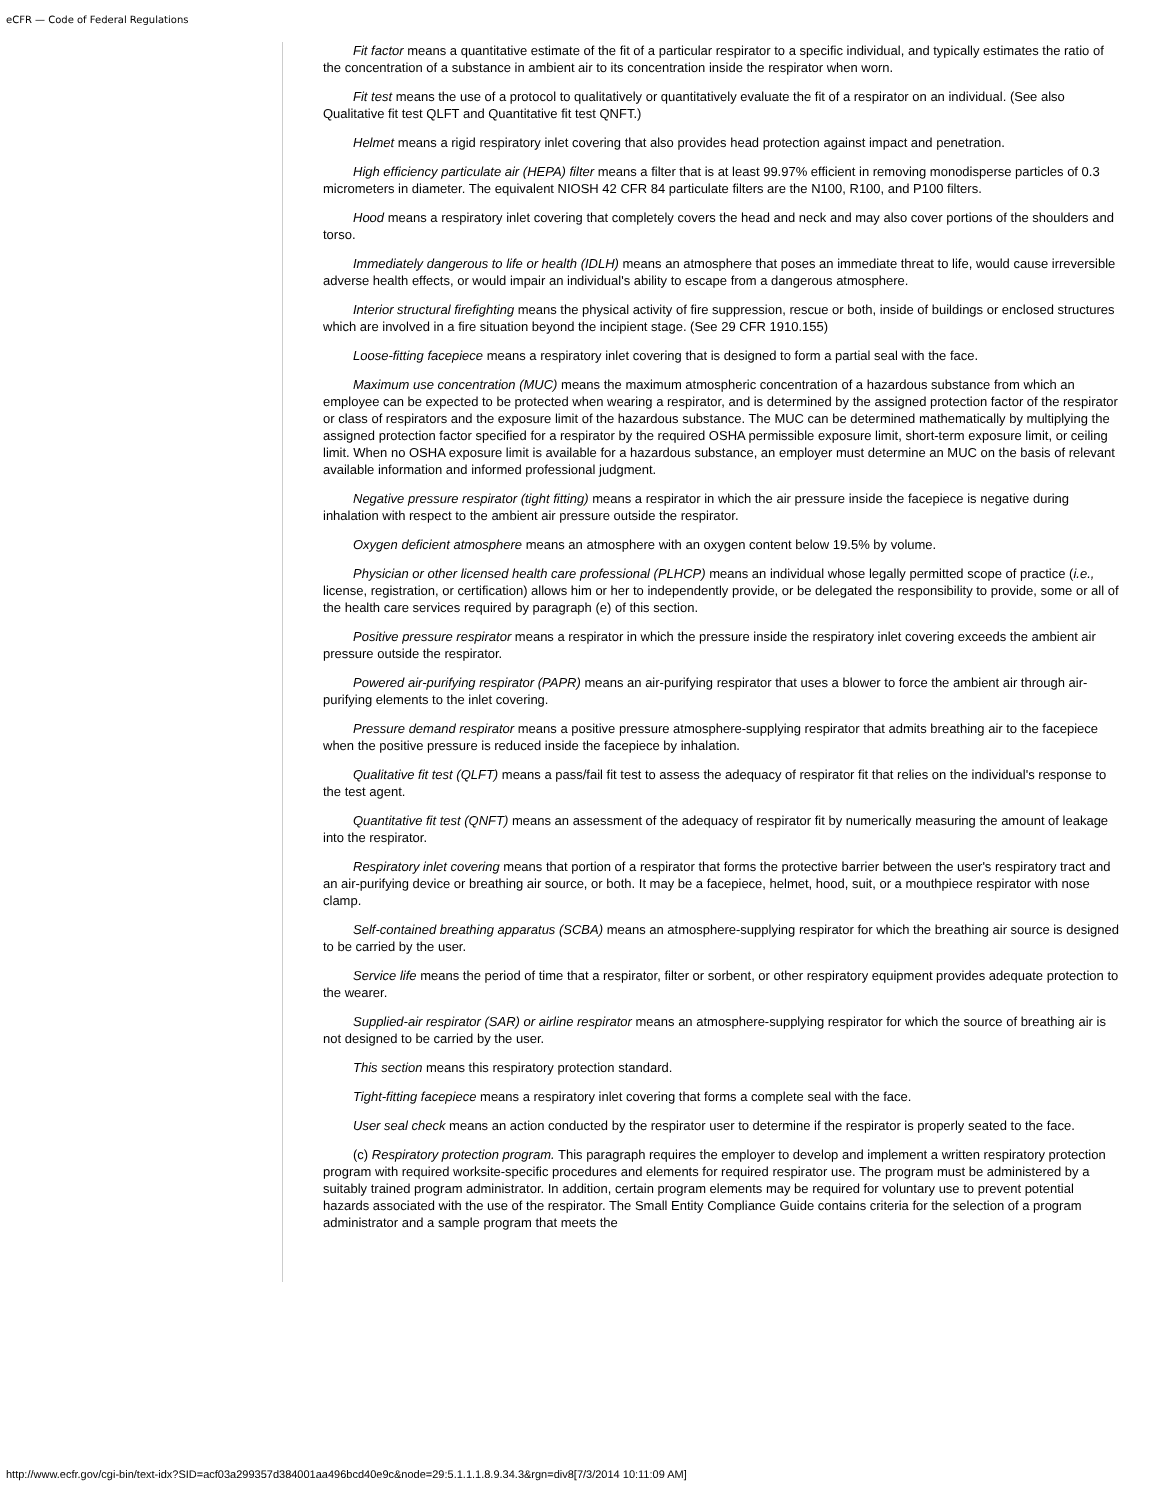eCFR — Code of Federal Regulations
Fit factor means a quantitative estimate of the fit of a particular respirator to a specific individual, and typically estimates the ratio of the concentration of a substance in ambient air to its concentration inside the respirator when worn.
Fit test means the use of a protocol to qualitatively or quantitatively evaluate the fit of a respirator on an individual. (See also Qualitative fit test QLFT and Quantitative fit test QNFT.)
Helmet means a rigid respiratory inlet covering that also provides head protection against impact and penetration.
High efficiency particulate air (HEPA) filter means a filter that is at least 99.97% efficient in removing monodisperse particles of 0.3 micrometers in diameter. The equivalent NIOSH 42 CFR 84 particulate filters are the N100, R100, and P100 filters.
Hood means a respiratory inlet covering that completely covers the head and neck and may also cover portions of the shoulders and torso.
Immediately dangerous to life or health (IDLH) means an atmosphere that poses an immediate threat to life, would cause irreversible adverse health effects, or would impair an individual's ability to escape from a dangerous atmosphere.
Interior structural firefighting means the physical activity of fire suppression, rescue or both, inside of buildings or enclosed structures which are involved in a fire situation beyond the incipient stage. (See 29 CFR 1910.155)
Loose-fitting facepiece means a respiratory inlet covering that is designed to form a partial seal with the face.
Maximum use concentration (MUC) means the maximum atmospheric concentration of a hazardous substance from which an employee can be expected to be protected when wearing a respirator, and is determined by the assigned protection factor of the respirator or class of respirators and the exposure limit of the hazardous substance. The MUC can be determined mathematically by multiplying the assigned protection factor specified for a respirator by the required OSHA permissible exposure limit, short-term exposure limit, or ceiling limit. When no OSHA exposure limit is available for a hazardous substance, an employer must determine an MUC on the basis of relevant available information and informed professional judgment.
Negative pressure respirator (tight fitting) means a respirator in which the air pressure inside the facepiece is negative during inhalation with respect to the ambient air pressure outside the respirator.
Oxygen deficient atmosphere means an atmosphere with an oxygen content below 19.5% by volume.
Physician or other licensed health care professional (PLHCP) means an individual whose legally permitted scope of practice (i.e., license, registration, or certification) allows him or her to independently provide, or be delegated the responsibility to provide, some or all of the health care services required by paragraph (e) of this section.
Positive pressure respirator means a respirator in which the pressure inside the respiratory inlet covering exceeds the ambient air pressure outside the respirator.
Powered air-purifying respirator (PAPR) means an air-purifying respirator that uses a blower to force the ambient air through air-purifying elements to the inlet covering.
Pressure demand respirator means a positive pressure atmosphere-supplying respirator that admits breathing air to the facepiece when the positive pressure is reduced inside the facepiece by inhalation.
Qualitative fit test (QLFT) means a pass/fail fit test to assess the adequacy of respirator fit that relies on the individual's response to the test agent.
Quantitative fit test (QNFT) means an assessment of the adequacy of respirator fit by numerically measuring the amount of leakage into the respirator.
Respiratory inlet covering means that portion of a respirator that forms the protective barrier between the user's respiratory tract and an air-purifying device or breathing air source, or both. It may be a facepiece, helmet, hood, suit, or a mouthpiece respirator with nose clamp.
Self-contained breathing apparatus (SCBA) means an atmosphere-supplying respirator for which the breathing air source is designed to be carried by the user.
Service life means the period of time that a respirator, filter or sorbent, or other respiratory equipment provides adequate protection to the wearer.
Supplied-air respirator (SAR) or airline respirator means an atmosphere-supplying respirator for which the source of breathing air is not designed to be carried by the user.
This section means this respiratory protection standard.
Tight-fitting facepiece means a respiratory inlet covering that forms a complete seal with the face.
User seal check means an action conducted by the respirator user to determine if the respirator is properly seated to the face.
(c) Respiratory protection program. This paragraph requires the employer to develop and implement a written respiratory protection program with required worksite-specific procedures and elements for required respirator use. The program must be administered by a suitably trained program administrator. In addition, certain program elements may be required for voluntary use to prevent potential hazards associated with the use of the respirator. The Small Entity Compliance Guide contains criteria for the selection of a program administrator and a sample program that meets the
http://www.ecfr.gov/cgi-bin/text-idx?SID=acf03a299357d384001aa496bcd40e9c&node=29:5.1.1.1.8.9.34.3&rgn=div8[7/3/2014 10:11:09 AM]